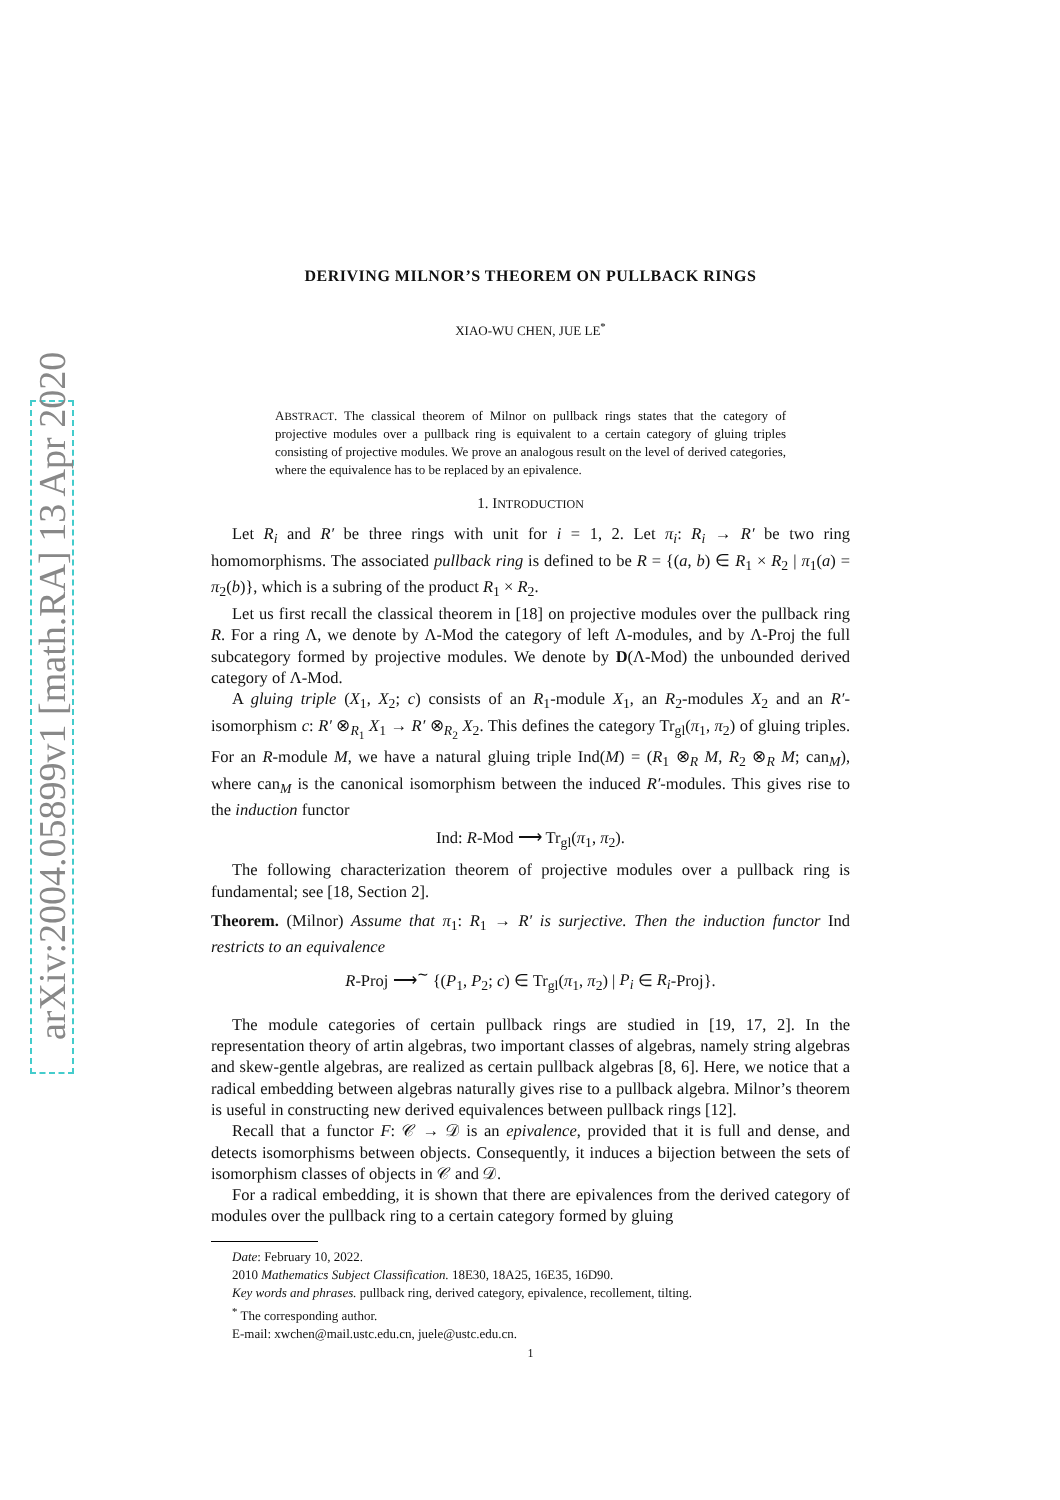arXiv:2004.05899v1 [math.RA] 13 Apr 2020
DERIVING MILNOR’S THEOREM ON PULLBACK RINGS
XIAO-WU CHEN, JUE LE<sup>*</sup>
ABSTRACT. The classical theorem of Milnor on pullback rings states that the category of projective modules over a pullback ring is equivalent to a certain category of gluing triples consisting of projective modules. We prove an analogous result on the level of derived categories, where the equivalence has to be replaced by an epivalence.
1. INTRODUCTION
Let R<sub>i</sub> and R′ be three rings with unit for i = 1, 2. Let π<sub>i</sub>: R<sub>i</sub> → R′ be two ring homomorphisms. The associated pullback ring is defined to be R = {(a, b) ∈ R<sub>1</sub> × R<sub>2</sub> | π<sub>1</sub>(a) = π<sub>2</sub>(b)}, which is a subring of the product R<sub>1</sub> × R<sub>2</sub>.
Let us first recall the classical theorem in [18] on projective modules over the pullback ring R. For a ring Λ, we denote by Λ-Mod the category of left Λ-modules, and by Λ-Proj the full subcategory formed by projective modules. We denote by D(Λ-Mod) the unbounded derived category of Λ-Mod.
A gluing triple (X<sub>1</sub>, X<sub>2</sub>; c) consists of an R<sub>1</sub>-module X<sub>1</sub>, an R<sub>2</sub>-modules X<sub>2</sub> and an R′-isomorphism c: R′ ⊗<sub>R<sub>1</sub></sub> X<sub>1</sub> → R′ ⊗<sub>R<sub>2</sub></sub> X<sub>2</sub>. This defines the category Tr<sub>gl</sub>(π<sub>1</sub>, π<sub>2</sub>) of gluing triples. For an R-module M, we have a natural gluing triple Ind(M) = (R<sub>1</sub> ⊗<sub>R</sub> M, R<sub>2</sub> ⊗<sub>R</sub> M; can<sub>M</sub>), where can<sub>M</sub> is the canonical isomorphism between the induced R′-modules. This gives rise to the induction functor
Ind: R-Mod ⟶ Tr<sub>gl</sub>(π<sub>1</sub>, π<sub>2</sub>).
The following characterization theorem of projective modules over a pullback ring is fundamental; see [18, Section 2].
Theorem. (Milnor) Assume that π<sub>1</sub>: R<sub>1</sub> → R′ is surjective. Then the induction functor Ind restricts to an equivalence
R-Proj ⟶<sup>∼</sup> {(P<sub>1</sub>, P<sub>2</sub>; c) ∈ Tr<sub>gl</sub>(π<sub>1</sub>, π<sub>2</sub>) | P<sub>i</sub> ∈ R<sub>i</sub>-Proj}.
The module categories of certain pullback rings are studied in [19, 17, 2]. In the representation theory of artin algebras, two important classes of algebras, namely string algebras and skew-gentle algebras, are realized as certain pullback algebras [8, 6]. Here, we notice that a radical embedding between algebras naturally gives rise to a pullback algebra. Milnor’s theorem is useful in constructing new derived equivalences between pullback rings [12].
Recall that a functor F: 𝒞 → 𝒟 is an epivalence, provided that it is full and dense, and detects isomorphisms between objects. Consequently, it induces a bijection between the sets of isomorphism classes of objects in 𝒞 and 𝒟.
For a radical embedding, it is shown that there are epivalences from the derived category of modules over the pullback ring to a certain category formed by gluing
Date: February 10, 2022.
2010 Mathematics Subject Classification. 18E30, 18A25, 16E35, 16D90.
Key words and phrases. pullback ring, derived category, epivalence, recollement, tilting.
<sup>*</sup> The corresponding author.
E-mail: xwchen@mail.ustc.edu.cn, juele@ustc.edu.cn.
1